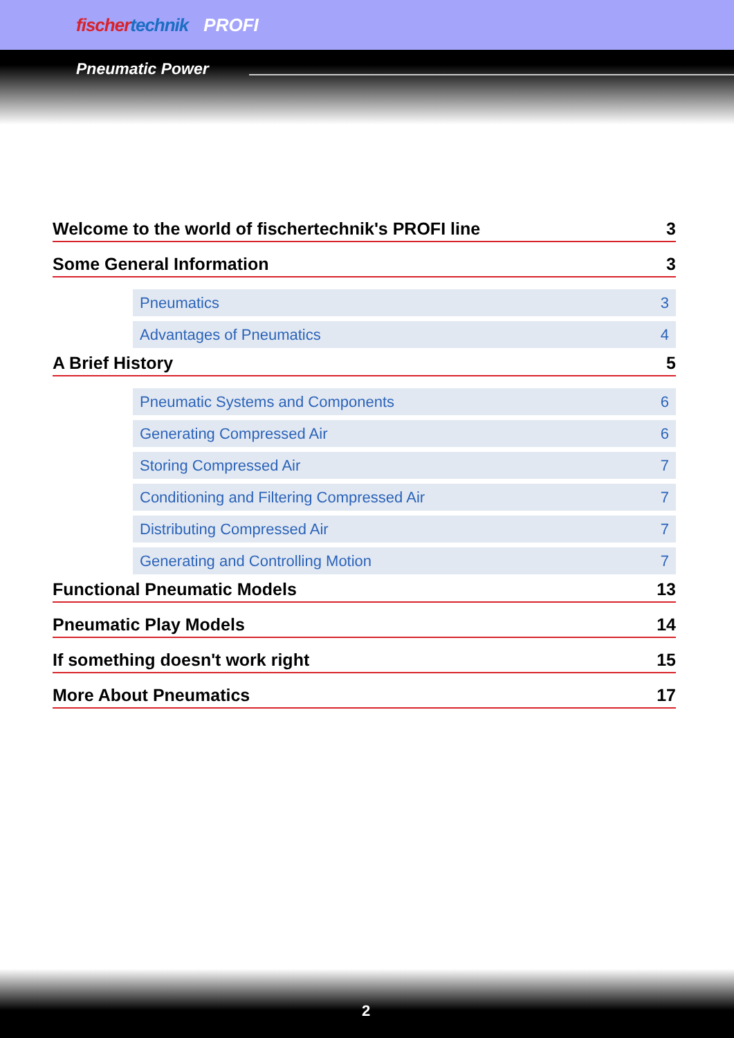fischertechnik PROFI
Pneumatic Power
Welcome to the world of fischertechnik's PROFI line 3
Some General Information 3
Pneumatics 3
Advantages of Pneumatics 4
A Brief History 5
Pneumatic Systems and Components 6
Generating Compressed Air 6
Storing Compressed Air 7
Conditioning and Filtering Compressed Air 7
Distributing Compressed Air 7
Generating and Controlling Motion 7
Functional Pneumatic Models 13
Pneumatic Play Models 14
If something doesn't work right 15
More About Pneumatics 17
2